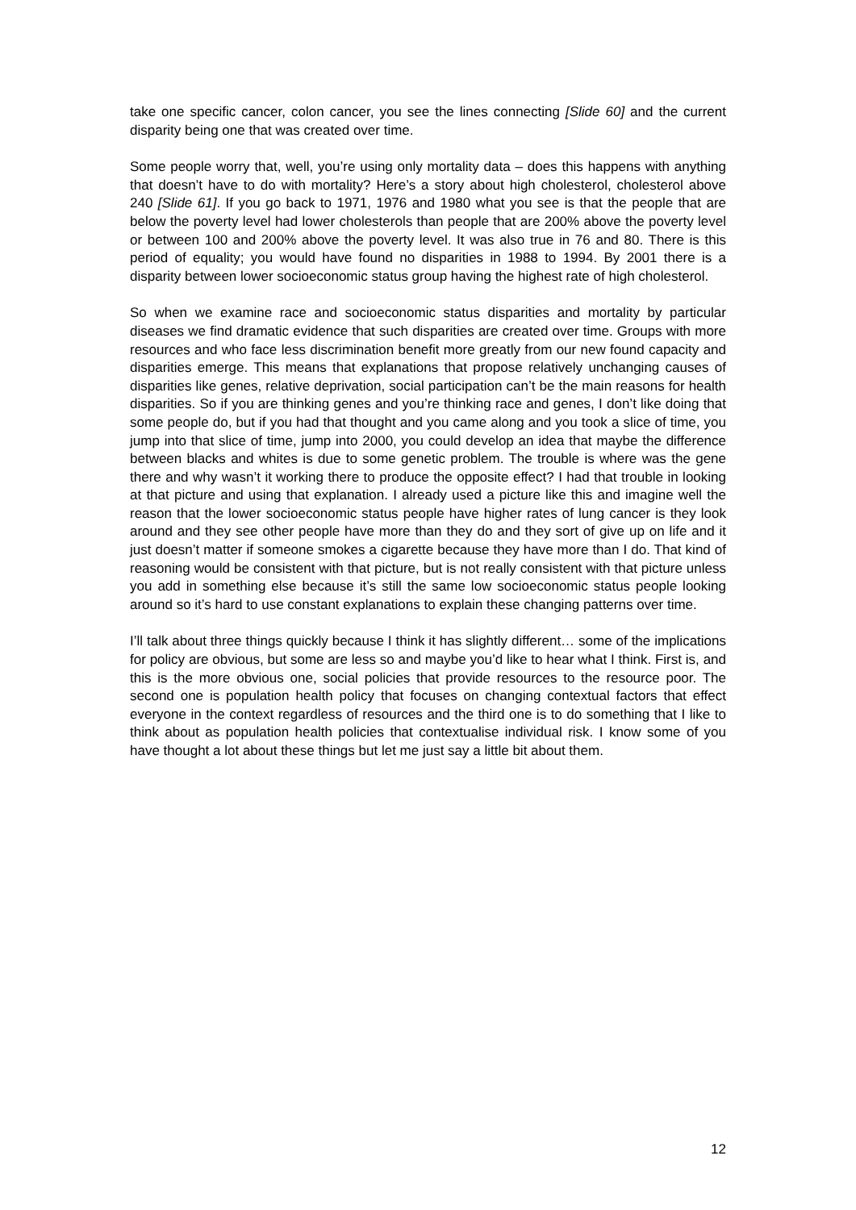take one specific cancer, colon cancer, you see the lines connecting [Slide 60] and the current disparity being one that was created over time.
Some people worry that, well, you’re using only mortality data – does this happens with anything that doesn’t have to do with mortality? Here’s a story about high cholesterol, cholesterol above 240 [Slide 61]. If you go back to 1971, 1976 and 1980 what you see is that the people that are below the poverty level had lower cholesterols than people that are 200% above the poverty level or between 100 and 200% above the poverty level. It was also true in 76 and 80. There is this period of equality; you would have found no disparities in 1988 to 1994. By 2001 there is a disparity between lower socioeconomic status group having the highest rate of high cholesterol.
So when we examine race and socioeconomic status disparities and mortality by particular diseases we find dramatic evidence that such disparities are created over time. Groups with more resources and who face less discrimination benefit more greatly from our new found capacity and disparities emerge. This means that explanations that propose relatively unchanging causes of disparities like genes, relative deprivation, social participation can’t be the main reasons for health disparities. So if you are thinking genes and you’re thinking race and genes, I don’t like doing that some people do, but if you had that thought and you came along and you took a slice of time, you jump into that slice of time, jump into 2000, you could develop an idea that maybe the difference between blacks and whites is due to some genetic problem. The trouble is where was the gene there and why wasn’t it working there to produce the opposite effect? I had that trouble in looking at that picture and using that explanation. I already used a picture like this and imagine well the reason that the lower socioeconomic status people have higher rates of lung cancer is they look around and they see other people have more than they do and they sort of give up on life and it just doesn’t matter if someone smokes a cigarette because they have more than I do. That kind of reasoning would be consistent with that picture, but is not really consistent with that picture unless you add in something else because it’s still the same low socioeconomic status people looking around so it’s hard to use constant explanations to explain these changing patterns over time.
I’ll talk about three things quickly because I think it has slightly different… some of the implications for policy are obvious, but some are less so and maybe you’d like to hear what I think. First is, and this is the more obvious one, social policies that provide resources to the resource poor. The second one is population health policy that focuses on changing contextual factors that effect everyone in the context regardless of resources and the third one is to do something that I like to think about as population health policies that contextualise individual risk. I know some of you have thought a lot about these things but let me just say a little bit about them.
12